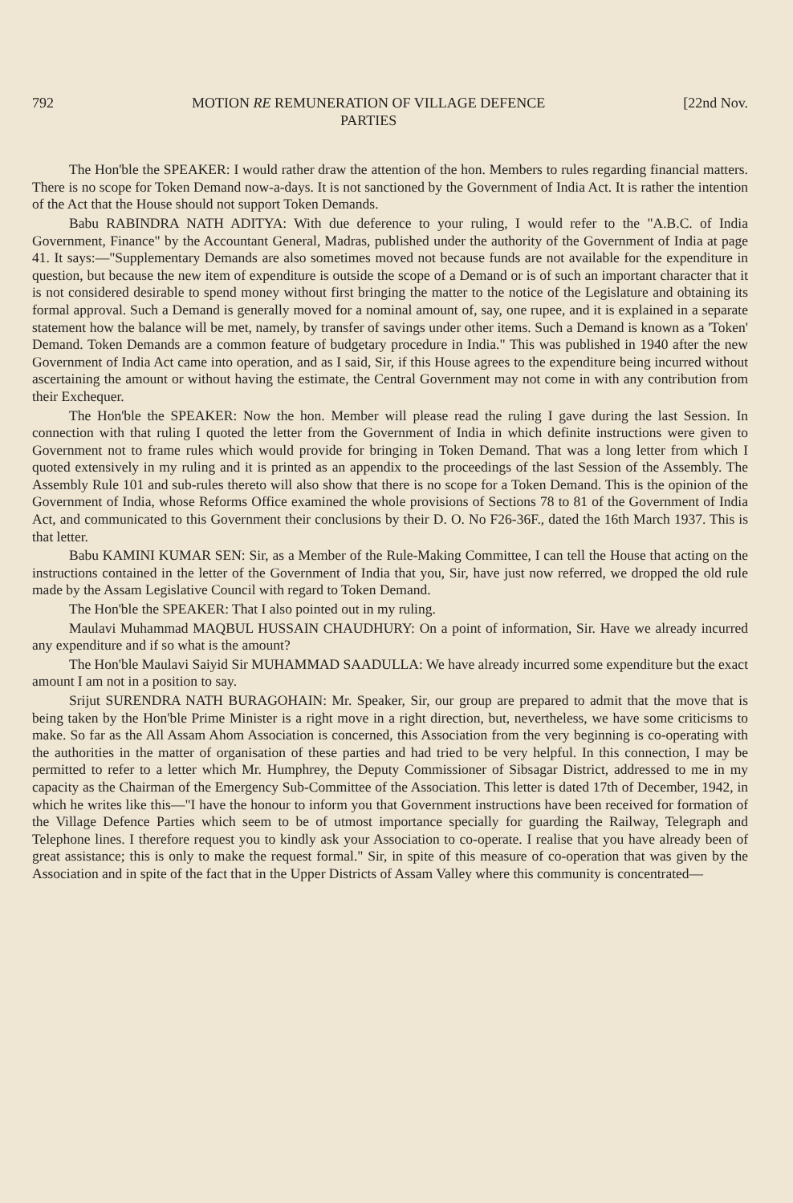792 MOTION RE REMUNERATION OF VILLAGE DEFENCE
PARTIES [22nd Nov.
The Hon'ble the SPEAKER: I would rather draw the attention of the hon. Members to rules regarding financial matters. There is no scope for Token Demand now-a-days. It is not sanctioned by the Government of India Act. It is rather the intention of the Act that the House should not support Token Demands.
Babu RABINDRA NATH ADITYA: With due deference to your ruling, I would refer to the "A.B.C. of India Government, Finance" by the Accountant General, Madras, published under the authority of the Government of India at page 41. It says:—"Supplementary Demands are also sometimes moved not because funds are not available for the expenditure in question, but because the new item of expenditure is outside the scope of a Demand or is of such an important character that it is not considered desirable to spend money without first bringing the matter to the notice of the Legislature and obtaining its formal approval. Such a Demand is generally moved for a nominal amount of, say, one rupee, and it is explained in a separate statement how the balance will be met, namely, by transfer of savings under other items. Such a Demand is known as a 'Token' Demand. Token Demands are a common feature of budgetary procedure in India." This was published in 1940 after the new Government of India Act came into operation, and as I said, Sir, if this House agrees to the expenditure being incurred without ascertaining the amount or without having the estimate, the Central Government may not come in with any contribution from their Exchequer.
The Hon'ble the SPEAKER: Now the hon. Member will please read the ruling I gave during the last Session. In connection with that ruling I quoted the letter from the Government of India in which definite instructions were given to Government not to frame rules which would provide for bringing in Token Demand. That was a long letter from which I quoted extensively in my ruling and it is printed as an appendix to the proceedings of the last Session of the Assembly. The Assembly Rule 101 and sub-rules thereto will also show that there is no scope for a Token Demand. This is the opinion of the Government of India, whose Reforms Office examined the whole provisions of Sections 78 to 81 of the Government of India Act, and communicated to this Government their conclusions by their D. O. No F26-36F., dated the 16th March 1937. This is that letter.
Babu KAMINI KUMAR SEN: Sir, as a Member of the Rule-Making Committee, I can tell the House that acting on the instructions contained in the letter of the Government of India that you, Sir, have just now referred, we dropped the old rule made by the Assam Legislative Council with regard to Token Demand.
The Hon'ble the SPEAKER: That I also pointed out in my ruling.
Maulavi Muhammad MAQBUL HUSSAIN CHAUDHURY: On a point of information, Sir. Have we already incurred any expenditure and if so what is the amount?
The Hon'ble Maulavi Saiyid Sir MUHAMMAD SAADULLA: We have already incurred some expenditure but the exact amount I am not in a position to say.
Srijut SURENDRA NATH BURAGOHAIN: Mr. Speaker, Sir, our group are prepared to admit that the move that is being taken by the Hon'ble Prime Minister is a right move in a right direction, but, nevertheless, we have some criticisms to make. So far as the All Assam Ahom Association is concerned, this Association from the very beginning is co-operating with the authorities in the matter of organisation of these parties and had tried to be very helpful. In this connection, I may be permitted to refer to a letter which Mr. Humphrey, the Deputy Commissioner of Sibsagar District, addressed to me in my capacity as the Chairman of the Emergency Sub-Committee of the Association. This letter is dated 17th of December, 1942, in which he writes like this—"I have the honour to inform you that Government instructions have been received for formation of the Village Defence Parties which seem to be of utmost importance specially for guarding the Railway, Telegraph and Telephone lines. I therefore request you to kindly ask your Association to co-operate. I realise that you have already been of great assistance; this is only to make the request formal." Sir, in spite of this measure of co-operation that was given by the Association and in spite of the fact that in the Upper Districts of Assam Valley where this community is concentrated—